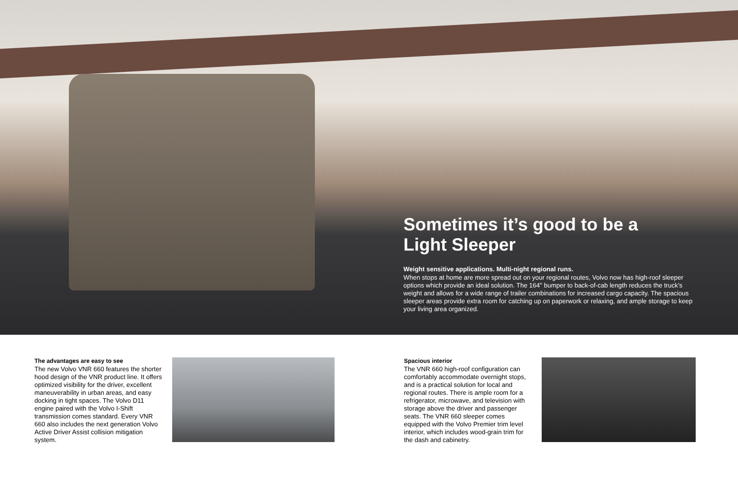Sometimes it’s good to be a
Light Sleeper
Weight sensitive applications. Multi-night regional runs.
When stops at home are more spread out on your regional routes, Volvo now has high-roof sleeper options which provide an ideal solution. The 164" bumper to back-of-cab length reduces the truck’s weight and allows for a wide range of trailer combinations for increased cargo capacity. The spacious sleeper areas provide extra room for catching up on paperwork or relaxing, and ample storage to keep your living area organized.
The advantages are easy to see
The new Volvo VNR 660 features the shorter hood design of the VNR product line. It offers optimized visibility for the driver, excellent maneuverability in urban areas, and easy docking in tight spaces. The Volvo D11 engine paired with the Volvo I-Shift transmission comes standard. Every VNR 660 also includes the next generation Volvo Active Driver Assist collision mitigation system.
Spacious interior
The VNR 660 high-roof configuration can comfortably accommodate overnight stops, and is a practical solution for local and regional routes. There is ample room for a refrigerator, microwave, and television with storage above the driver and passenger seats. The VNR 660 sleeper comes equipped with the Volvo Premier trim level interior, which includes wood-grain trim for the dash and cabinetry.